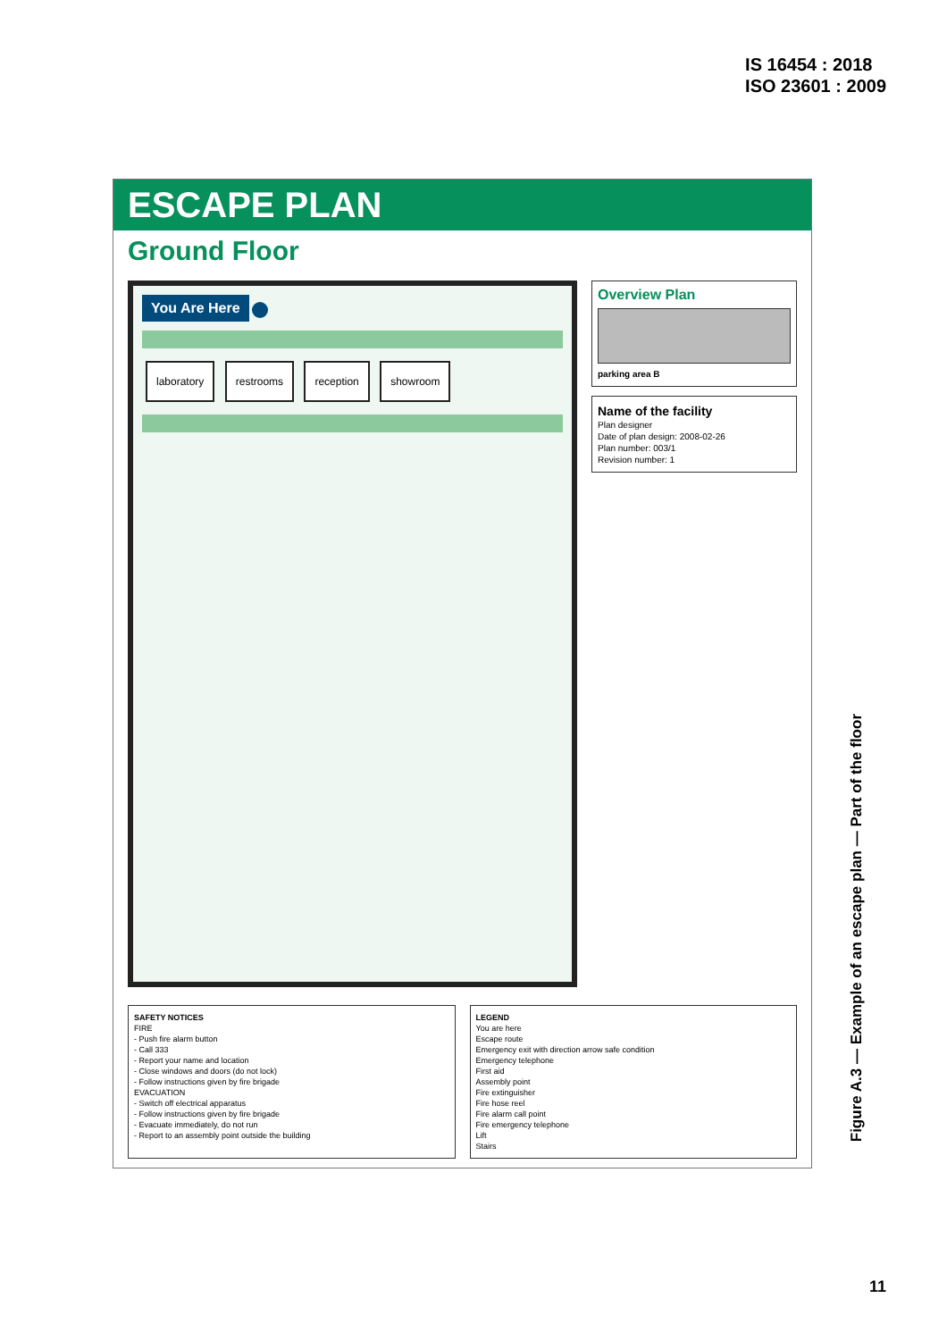IS 16454 : 2018
ISO 23601 : 2009
ESCAPE PLAN
Ground Floor
You Are Here
laboratory restrooms reception showroom
Overview Plan
parking area B
Name of the facility
Plan designer
Date of plan design: 2008-02-26
Plan number: 003/1
Revision number: 1
SAFETY NOTICES
FIRE
- Push fire alarm button
- Call 333
- Report your name and location
- Close windows and doors (do not lock)
- Follow instructions given by fire brigade
EVACUATION
- Switch off electrical apparatus
- Follow instructions given by fire brigade
- Evacuate immediately, do not run
- Report to an assembly point outside the building
LEGEND
You are here
Escape route
Emergency exit with direction arrow safe condition
Emergency telephone
First aid
Assembly point
Fire extinguisher
Fire hose reel
Fire alarm call point
Fire emergency telephone
Lift
Stairs
Figure A.3 — Example of an escape plan — Part of the floor
11